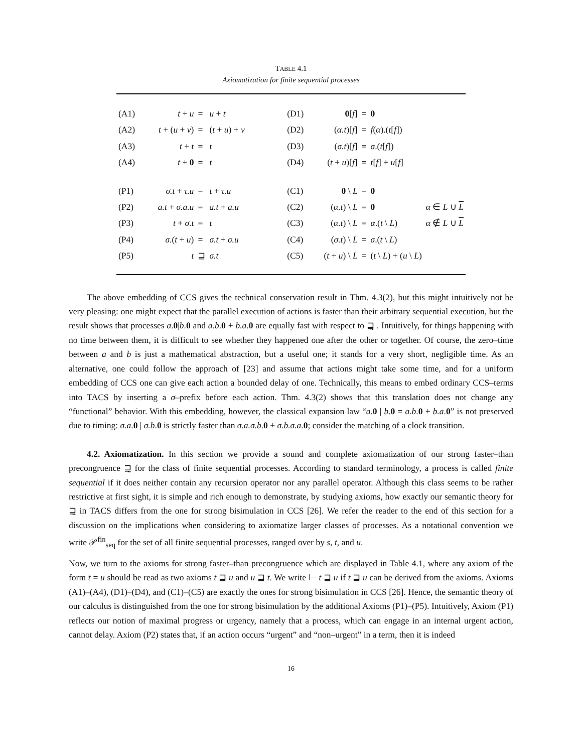TABLE 4.1
Axiomatization for finite sequential processes
| (A1) | t + u | = | u + t | | (D1) | 0 [ f ] | = | 0 | |
| (A2) | t + ( u + v ) | = | ( t + u ) + v | | (D2) | ( α.t )[ f ] | = | f ( α ).( t [ f ]) | |
| (A3) | t + t | = | t | | (D3) | ( σ.t )[ f ] | = | σ .( t [ f ]) | |
| (A4) | t + 0 | = | t | | (D4) | ( t + u )[ f ] | = | t [ f ] + u [ f ] | |
| (P1) | σ.t + τ.u | = | t + τ.u | | (C1) | 0 \ L | = | 0 | |
| (P2) | a.t + σ.a.u | = | a.t + a.u | | (C2) | ( α.t ) \ L | = | 0 | α ∈ L ∪ L |
| (P3) | t + σ.t | = | t | | (C3) | ( α.t ) \ L | = | α .( t \ L ) | α ∉ L ∪ L |
| (P4) | σ .( t + u ) | = | σ.t + σ.u | | (C4) | ( σ.t ) \ L | = | σ .( t \ L ) | |
| (P5) | t | ⊒ | σ.t | | (C5) | ( t + u ) \ L | = | ( t \ L ) + ( u \ L ) | |
The above embedding of CCS gives the technical conservation result in Thm. 4.3(2), but this might intuitively not be very pleasing: one might expect that the parallel execution of actions is faster than their arbitrary sequential execution, but the result shows that processes a.0|b.0 and a.b.0 + b.a.0 are equally fast with respect to ⊒̰ . Intuitively, for things happening with no time between them, it is difficult to see whether they happened one after the other or together. Of course, the zero–time between a and b is just a mathematical abstraction, but a useful one; it stands for a very short, negligible time. As an alternative, one could follow the approach of [23] and assume that actions might take some time, and for a uniform embedding of CCS one can give each action a bounded delay of one. Technically, this means to embed ordinary CCS–terms into TACS by inserting a σ–prefix before each action. Thm. 4.3(2) shows that this translation does not change any “functional” behavior. With this embedding, however, the classical expansion law “a.0 | b.0 = a.b.0 + b.a.0” is not preserved due to timing: σ.a.0 | σ.b.0 is strictly faster than σ.a.σ.b.0 + σ.b.σ.a.0; consider the matching of a clock transition.
4.2. Axiomatization. In this section we provide a sound and complete axiomatization of our strong faster–than precongruence ⊒̰ for the class of finite sequential processes. According to standard terminology, a process is called finite sequential if it does neither contain any recursion operator nor any parallel operator. Although this class seems to be rather restrictive at first sight, it is simple and rich enough to demonstrate, by studying axioms, how exactly our semantic theory for ⊒̰ in TACS differs from the one for strong bisimulation in CCS [26]. We refer the reader to the end of this section for a discussion on the implications when considering to axiomatize larger classes of processes. As a notational convention we write 𝒫<sup>fin</sup><sub>seq</sub> for the set of all finite sequential processes, ranged over by s, t, and u.
Now, we turn to the axioms for strong faster–than precongruence which are displayed in Table 4.1, where any axiom of the form t = u should be read as two axioms t ⊒ u and u ⊒ t. We write ⊢ t ⊒ u if t ⊒ u can be derived from the axioms. Axioms (A1)–(A4), (D1)–(D4), and (C1)–(C5) are exactly the ones for strong bisimulation in CCS [26]. Hence, the semantic theory of our calculus is distinguished from the one for strong bisimulation by the additional Axioms (P1)–(P5). Intuitively, Axiom (P1) reflects our notion of maximal progress or urgency, namely that a process, which can engage in an internal urgent action, cannot delay. Axiom (P2) states that, if an action occurs “urgent” and “non–urgent” in a term, then it is indeed
16